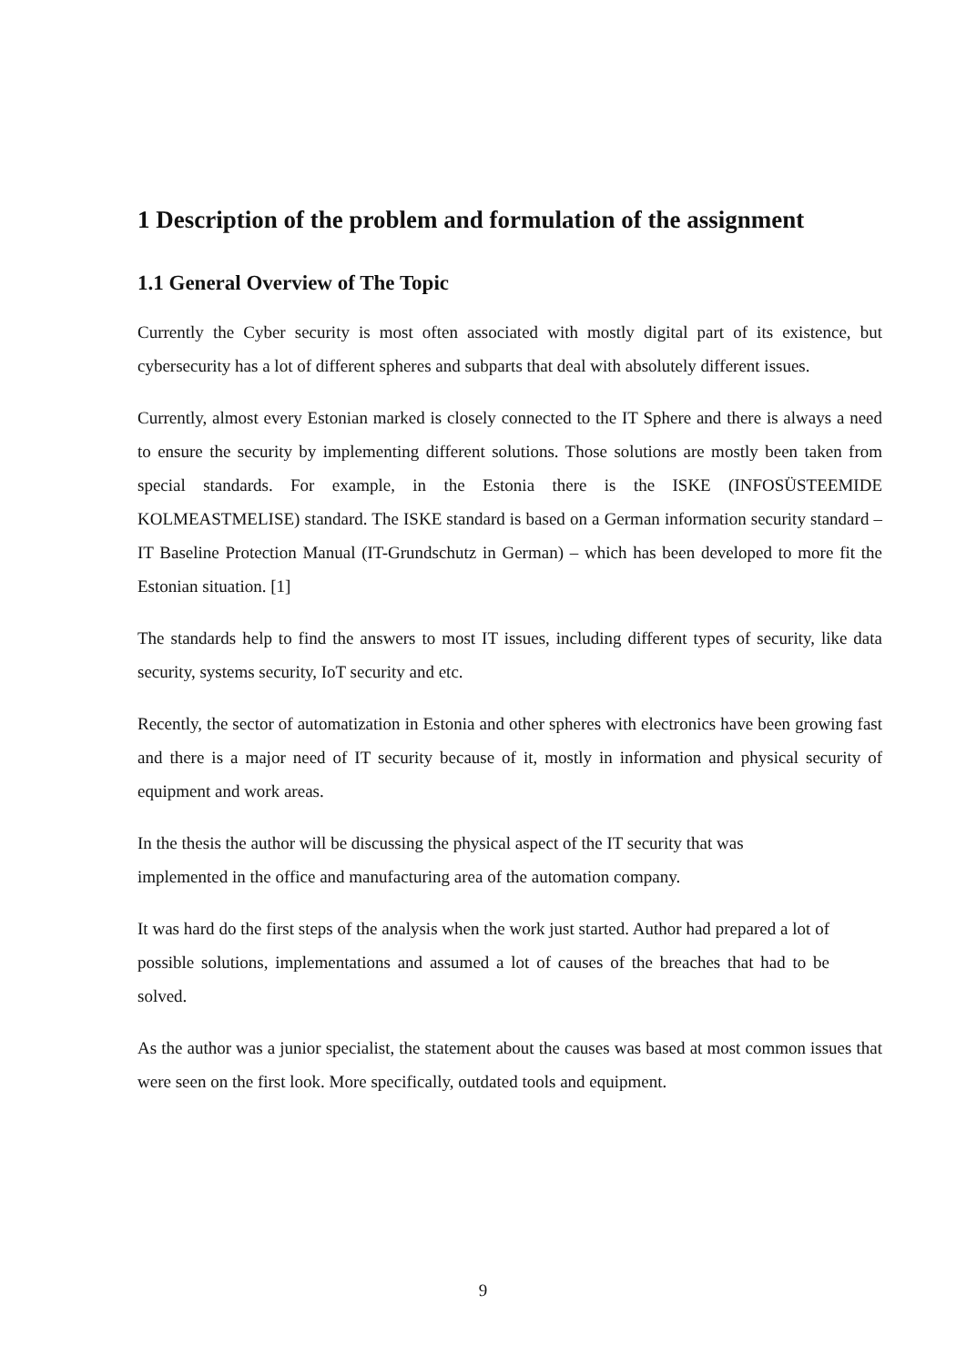1 Description of the problem and formulation of the assignment
1.1 General Overview of The Topic
Currently the Cyber security is most often associated with mostly digital part of its existence, but cybersecurity has a lot of different spheres and subparts that deal with absolutely different issues.
Currently, almost every Estonian marked is closely connected to the IT Sphere and there is always a need to ensure the security by implementing different solutions. Those solutions are mostly been taken from special standards. For example, in the Estonia there is the ISKE (INFOSÜSTEEMIDE KOLMEASTMELISE) standard. The ISKE standard is based on a German information security standard – IT Baseline Protection Manual (IT-Grundschutz in German) – which has been developed to more fit the Estonian situation. [1]
The standards help to find the answers to most IT issues, including different types of security, like data security, systems security, IoT security and etc.
Recently, the sector of automatization in Estonia and other spheres with electronics have been growing fast and there is a major need of IT security because of it, mostly in information and physical security of equipment and work areas.
In the thesis the author will be discussing the physical aspect of the IT security that was implemented in the office and manufacturing area of the automation company.
It was hard do the first steps of the analysis when the work just started. Author had prepared a lot of possible solutions, implementations and assumed a lot of causes of the breaches that had to be solved.
As the author was a junior specialist, the statement about the causes was based at most common issues that were seen on the first look. More specifically, outdated tools and equipment.
9